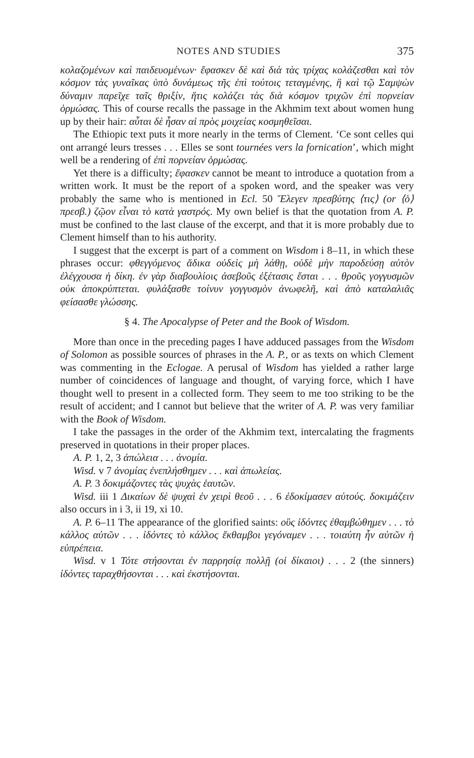NOTES AND STUDIES 375
κολαζομένων καὶ παιδευομένων· ἔφασκεν δὲ καὶ διὰ τὰς τρίχας κολάζεσθαι καὶ τὸν κόσμον τὰς γυναῖκας ὑπὸ δυνάμεως τῆς ἐπὶ τούτοις τεταγμένης, ἣ καὶ τῷ Σαμψὼν δύναμιν παρεῖχε ταῖς θριξίν, ἥτις κολάζει τὰς διὰ κόσμον τριχῶν ἐπὶ πορνείαν ὁρμώσας. This of course recalls the passage in the Akhmim text about women hung up by their hair: αὗται δὲ ἦσαν αἱ πρὸς μοιχείας κοσμηθεῖσαι.
The Ethiopic text puts it more nearly in the terms of Clement. ‘Ce sont celles qui ont arrangé leurs tresses . . . Elles se sont tournées vers la fornication’, which might well be a rendering of ἐπὶ πορνείαν ὁρμώσας.
Yet there is a difficulty; ἔφασκεν cannot be meant to introduce a quotation from a written work. It must be the report of a spoken word, and the speaker was very probably the same who is mentioned in Ecl. 50 Ἔλεγεν πρεσβύτης ⟨τις⟩ (or ⟨ὁ⟩ πρεσβ.) ζῷον εἶναι τὸ κατὰ γαστρός. My own belief is that the quotation from A. P. must be confined to the last clause of the excerpt, and that it is more probably due to Clement himself than to his authority.
I suggest that the excerpt is part of a comment on Wisdom i 8–11, in which these phrases occur: φθεγγόμενος ἄδικα οὐδεὶς μὴ λάθῃ, οὐδὲ μὴν παροδεύσῃ αὐτὸν ἐλέγχουσα ἡ δίκη. ἐν γὰρ διαβουλίοις ἀσεβοῦς ἐξέτασις ἔσται . . . θροῦς γογγυσμῶν οὐκ ἀποκρύπτεται. φυλάξασθε τοίνυν γογγυσμὸν ἀνωφελῆ, καὶ ἀπὸ καταλαλιᾶς φείσασθε γλώσσης.
§ 4. The Apocalypse of Peter and the Book of Wisdom.
More than once in the preceding pages I have adduced passages from the Wisdom of Solomon as possible sources of phrases in the A. P., or as texts on which Clement was commenting in the Eclogae. A perusal of Wisdom has yielded a rather large number of coincidences of language and thought, of varying force, which I have thought well to present in a collected form. They seem to me too striking to be the result of accident; and I cannot but believe that the writer of A. P. was very familiar with the Book of Wisdom.
I take the passages in the order of the Akhmim text, intercalating the fragments preserved in quotations in their proper places.
A. P. 1, 2, 3 ἀπώλεια . . . ἀνομία.
Wisd. v 7 ἀνομίας ἐνεπλήσθημεν . . . καὶ ἀπωλείας.
A. P. 3 δοκιμάζοντες τὰς ψυχὰς ἑαυτῶν.
Wisd. iii 1 Δικαίων δὲ ψυχαὶ ἐν χειρὶ θεοῦ . . . 6 ἐδοκίμασεν αὐτούς. δοκιμάζειν also occurs in i 3, ii 19, xi 10.
A. P. 6–11 The appearance of the glorified saints: οὓς ἰδόντες ἐθαμβώθημεν . . . τὸ κάλλος αὐτῶν . . . ἰδόντες τὸ κάλλος ἔκθαμβοι γεγόναμεν . . . τοιαύτη ἦν αὐτῶν ἡ εὐπρέπεια.
Wisd. v 1 Τότε στήσονται ἐν παρρησίᾳ πολλῇ (οἱ δίκαιοι) . . . 2 (the sinners) ἰδόντες ταραχθήσονται . . . καὶ ἐκστήσονται.